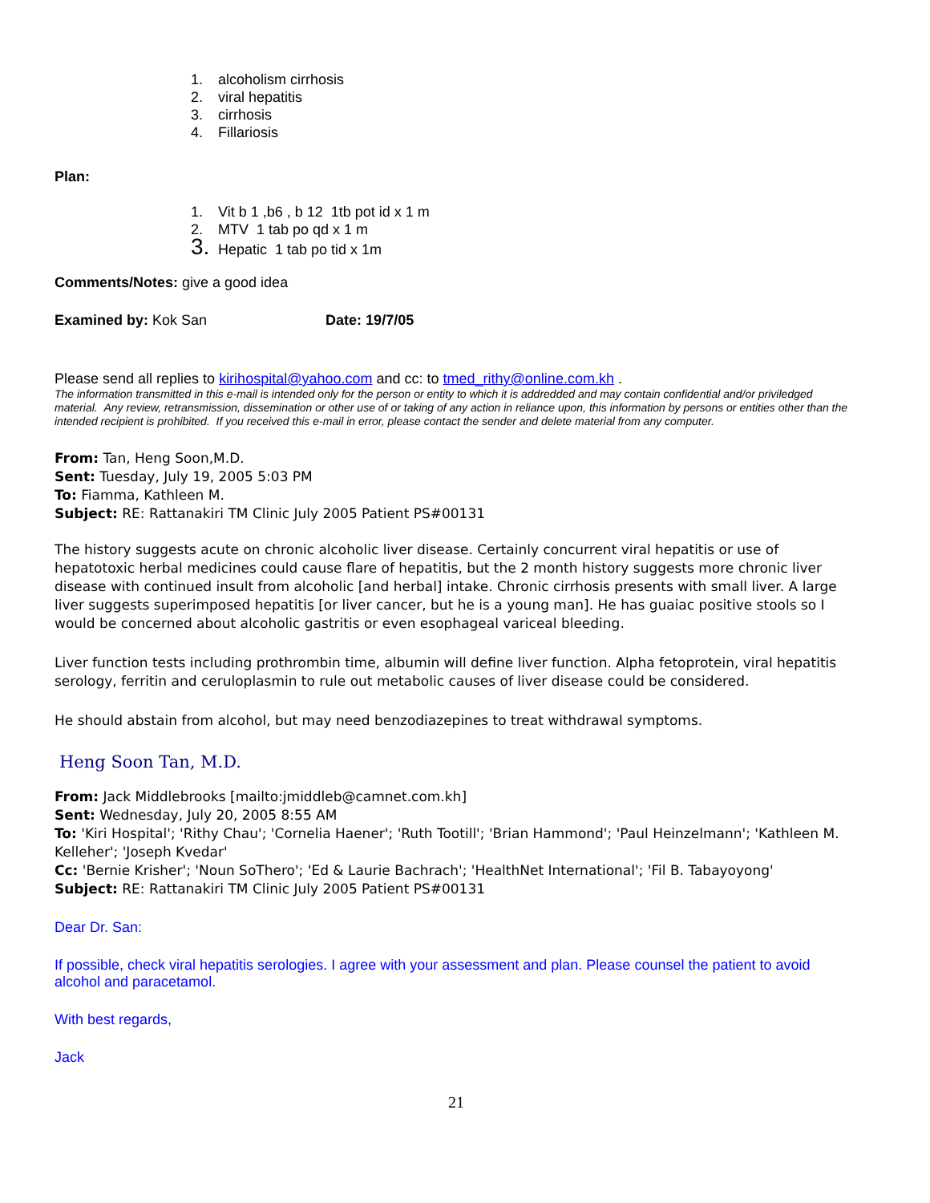1. alcoholism cirrhosis
2. viral hepatitis
3. cirrhosis
4. Fillariosis
Plan:
1. Vit b 1 ,b6 , b 12 1tb pot id x 1 m
2. MTV 1 tab po qd x 1 m
3. Hepatic 1 tab po tid x 1m
Comments/Notes: give a good idea
Examined by: Kok San Date: 19/7/05
Please send all replies to kirihospital@yahoo.com and cc: to tmed_rithy@online.com.kh .
The information transmitted in this e-mail is intended only for the person or entity to which it is addredded and may contain confidential and/or priviledged material. Any review, retransmission, dissemination or other use of or taking of any action in reliance upon, this information by persons or entities other than the intended recipient is prohibited. If you received this e-mail in error, please contact the sender and delete material from any computer.
From: Tan, Heng Soon,M.D.
Sent: Tuesday, July 19, 2005 5:03 PM
To: Fiamma, Kathleen M.
Subject: RE: Rattanakiri TM Clinic July 2005 Patient PS#00131
The history suggests acute on chronic alcoholic liver disease. Certainly concurrent viral hepatitis or use of hepatotoxic herbal medicines could cause flare of hepatitis, but the 2 month history suggests more chronic liver disease with continued insult from alcoholic [and herbal] intake. Chronic cirrhosis presents with small liver. A large liver suggests superimposed hepatitis [or liver cancer, but he is a young man]. He has guaiac positive stools so I would be concerned about alcoholic gastritis or even esophageal variceal bleeding.
Liver function tests including prothrombin time, albumin will define liver function. Alpha fetoprotein, viral hepatitis serology, ferritin and ceruloplasmin to rule out metabolic causes of liver disease could be considered.
He should abstain from alcohol, but may need benzodiazepines to treat withdrawal symptoms.
Heng Soon Tan, M.D.
From: Jack Middlebrooks [mailto:jmiddleb@camnet.com.kh]
Sent: Wednesday, July 20, 2005 8:55 AM
To: 'Kiri Hospital'; 'Rithy Chau'; 'Cornelia Haener'; 'Ruth Tootill'; 'Brian Hammond'; 'Paul Heinzelmann'; 'Kathleen M. Kelleher'; 'Joseph Kvedar'
Cc: 'Bernie Krisher'; 'Noun SoThero'; 'Ed & Laurie Bachrach'; 'HealthNet International'; 'Fil B. Tabayoyong'
Subject: RE: Rattanakiri TM Clinic July 2005 Patient PS#00131
Dear Dr. San:
If possible, check viral hepatitis serologies. I agree with your assessment and plan. Please counsel the patient to avoid alcohol and paracetamol.
With best regards,
Jack
21